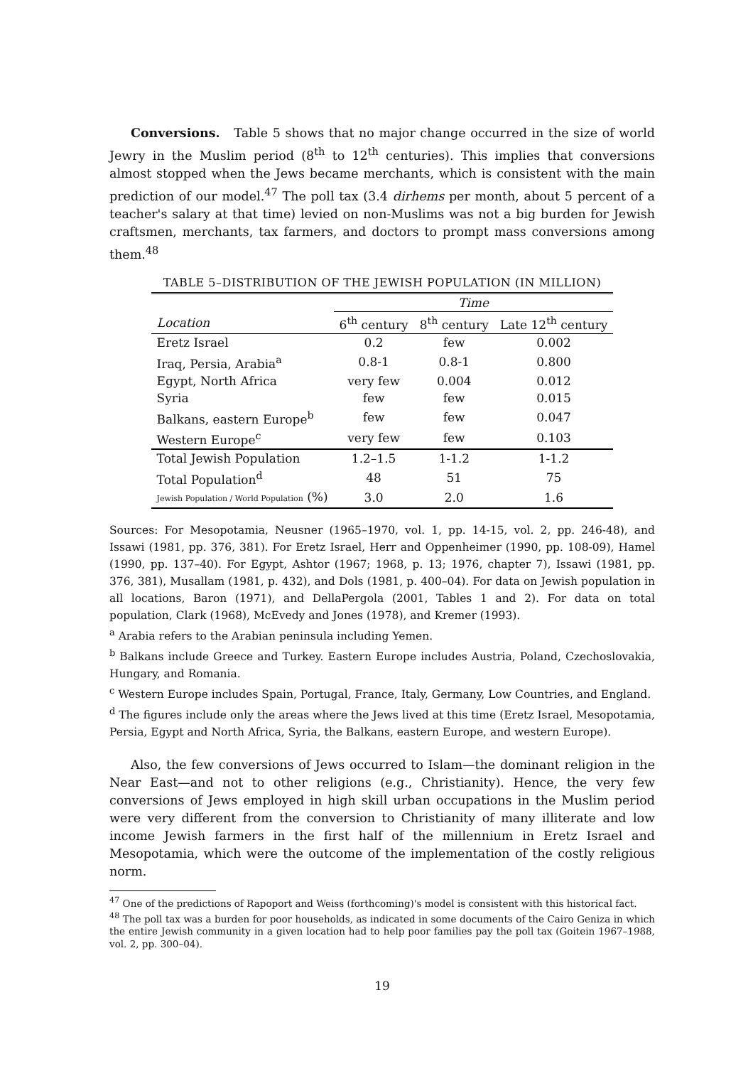Conversions. Table 5 shows that no major change occurred in the size of world Jewry in the Muslim period (8<sup>th</sup> to 12<sup>th</sup> centuries). This implies that conversions almost stopped when the Jews became merchants, which is consistent with the main prediction of our model.<sup>47</sup> The poll tax (3.4 dirhems per month, about 5 percent of a teacher's salary at that time) levied on non-Muslims was not a big burden for Jewish craftsmen, merchants, tax farmers, and doctors to prompt mass conversions among them.<sup>48</sup>
TABLE 5–DISTRIBUTION OF THE JEWISH POPULATION (IN MILLION)
| | Time | | |
| --- | --- | --- | --- |
| Location | 6<sup>th</sup> century | 8<sup>th</sup> century | Late 12<sup>th</sup> century |
| Eretz Israel | 0.2 | few | 0.002 |
| Iraq, Persia, Arabia<sup>a</sup> | 0.8-1 | 0.8-1 | 0.800 |
| Egypt, North Africa | very few | 0.004 | 0.012 |
| Syria | few | few | 0.015 |
| Balkans, eastern Europe<sup>b</sup> | few | few | 0.047 |
| Western Europe<sup>c</sup> | very few | few | 0.103 |
| Total Jewish Population | 1.2–1.5 | 1-1.2 | 1-1.2 |
| Total Population<sup>d</sup> | 48 | 51 | 75 |
| Jewish Population / World Population (%) | 3.0 | 2.0 | 1.6 |
Sources: For Mesopotamia, Neusner (1965–1970, vol. 1, pp. 14-15, vol. 2, pp. 246-48), and Issawi (1981, pp. 376, 381). For Eretz Israel, Herr and Oppenheimer (1990, pp. 108-09), Hamel (1990, pp. 137–40). For Egypt, Ashtor (1967; 1968, p. 13; 1976, chapter 7), Issawi (1981, pp. 376, 381), Musallam (1981, p. 432), and Dols (1981, p. 400–04). For data on Jewish population in all locations, Baron (1971), and DellaPergola (2001, Tables 1 and 2). For data on total population, Clark (1968), McEvedy and Jones (1978), and Kremer (1993).
<sup>a</sup> Arabia refers to the Arabian peninsula including Yemen.
<sup>b</sup> Balkans include Greece and Turkey. Eastern Europe includes Austria, Poland, Czechoslovakia, Hungary, and Romania.
<sup>c</sup> Western Europe includes Spain, Portugal, France, Italy, Germany, Low Countries, and England.
<sup>d</sup> The figures include only the areas where the Jews lived at this time (Eretz Israel, Mesopotamia, Persia, Egypt and North Africa, Syria, the Balkans, eastern Europe, and western Europe).
Also, the few conversions of Jews occurred to Islam—the dominant religion in the Near East—and not to other religions (e.g., Christianity). Hence, the very few conversions of Jews employed in high skill urban occupations in the Muslim period were very different from the conversion to Christianity of many illiterate and low income Jewish farmers in the first half of the millennium in Eretz Israel and Mesopotamia, which were the outcome of the implementation of the costly religious norm.
<sup>47</sup> One of the predictions of Rapoport and Weiss (forthcoming)'s model is consistent with this historical fact.
<sup>48</sup> The poll tax was a burden for poor households, as indicated in some documents of the Cairo Geniza in which the entire Jewish community in a given location had to help poor families pay the poll tax (Goitein 1967–1988, vol. 2, pp. 300–04).
19